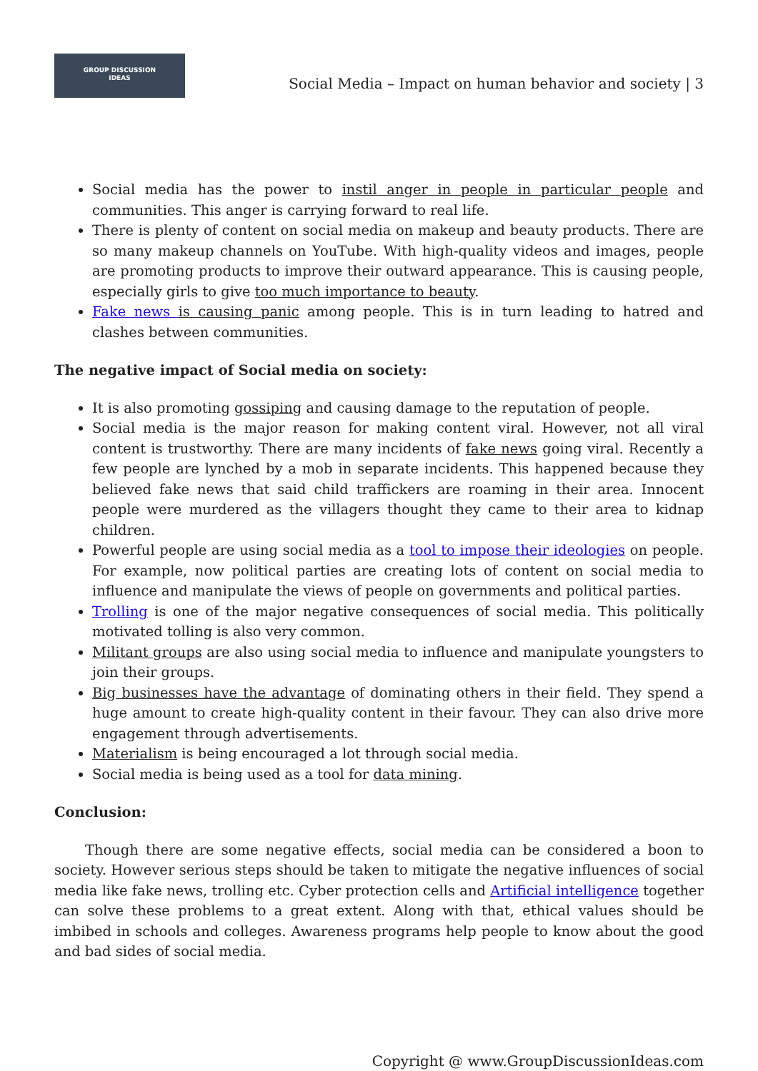GROUP DISCUSSION
IDEAS
Social Media – Impact on human behavior and society | 3
Social media has the power to instil anger in people in particular people and communities. This anger is carrying forward to real life.
There is plenty of content on social media on makeup and beauty products. There are so many makeup channels on YouTube. With high-quality videos and images, people are promoting products to improve their outward appearance. This is causing people, especially girls to give too much importance to beauty.
Fake news is causing panic among people. This is in turn leading to hatred and clashes between communities.
The negative impact of Social media on society:
It is also promoting gossiping and causing damage to the reputation of people.
Social media is the major reason for making content viral. However, not all viral content is trustworthy. There are many incidents of fake news going viral. Recently a few people are lynched by a mob in separate incidents. This happened because they believed fake news that said child traffickers are roaming in their area. Innocent people were murdered as the villagers thought they came to their area to kidnap children.
Powerful people are using social media as a tool to impose their ideologies on people. For example, now political parties are creating lots of content on social media to influence and manipulate the views of people on governments and political parties.
Trolling is one of the major negative consequences of social media. This politically motivated tolling is also very common.
Militant groups are also using social media to influence and manipulate youngsters to join their groups.
Big businesses have the advantage of dominating others in their field. They spend a huge amount to create high-quality content in their favour. They can also drive more engagement through advertisements.
Materialism is being encouraged a lot through social media.
Social media is being used as a tool for data mining.
Conclusion:
Though there are some negative effects, social media can be considered a boon to society. However serious steps should be taken to mitigate the negative influences of social media like fake news, trolling etc. Cyber protection cells and Artificial intelligence together can solve these problems to a great extent. Along with that, ethical values should be imbibed in schools and colleges. Awareness programs help people to know about the good and bad sides of social media.
Copyright @ www.GroupDiscussionIdeas.com